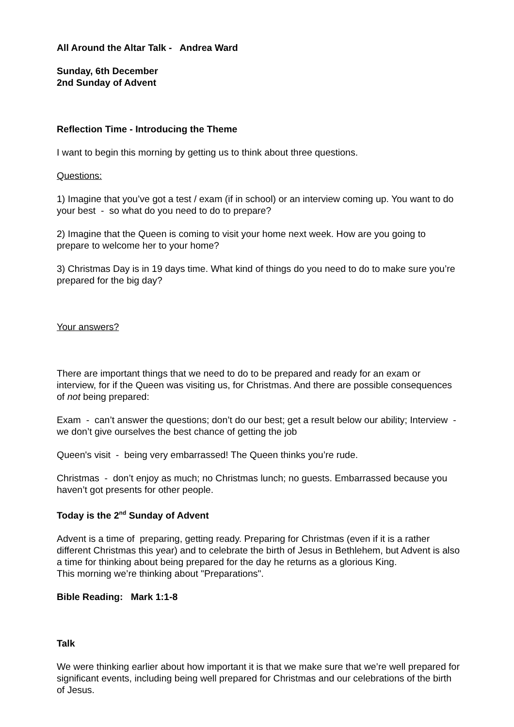All Around the Altar Talk - Andrea Ward
Sunday, 6th December
2nd Sunday of Advent
Reflection Time - Introducing the Theme
I want to begin this morning by getting us to think about three questions.
Questions:
1) Imagine that you’ve got a test / exam (if in school) or an interview coming up. You want to do your best - so what do you need to do to prepare?
2) Imagine that the Queen is coming to visit your home next week. How are you going to prepare to welcome her to your home?
3) Christmas Day is in 19 days time. What kind of things do you need to do to make sure you’re prepared for the big day?
Your answers?
There are important things that we need to do to be prepared and ready for an exam or interview, for if the Queen was visiting us, for Christmas. And there are possible consequences of not being prepared:
Exam - can’t answer the questions; don’t do our best; get a result below our ability; Interview - we don’t give ourselves the best chance of getting the job
Queen's visit - being very embarrassed! The Queen thinks you’re rude.
Christmas - don’t enjoy as much; no Christmas lunch; no guests. Embarrassed because you haven’t got presents for other people.
Today is the 2<sup>nd</sup> Sunday of Advent
Advent is a time of preparing, getting ready. Preparing for Christmas (even if it is a rather different Christmas this year) and to celebrate the birth of Jesus in Bethlehem, but Advent is also a time for thinking about being prepared for the day he returns as a glorious King.
This morning we’re thinking about "Preparations".
Bible Reading: Mark 1:1-8
Talk
We were thinking earlier about how important it is that we make sure that we’re well prepared for significant events, including being well prepared for Christmas and our celebrations of the birth of Jesus.